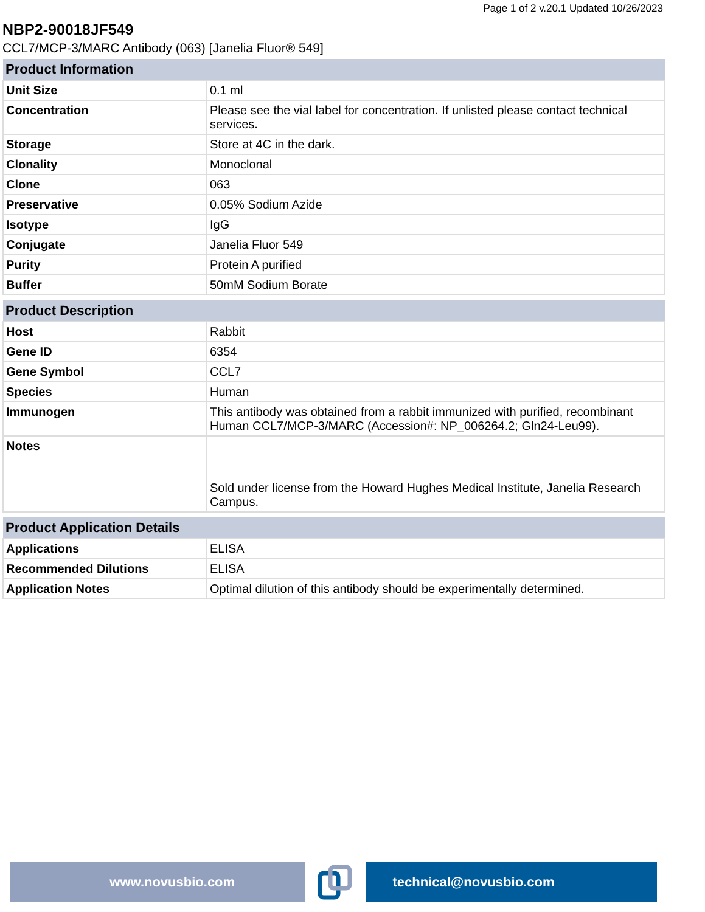Page 1 of 2 v.20.1 Updated 10/26/2023
NBP2-90018JF549
CCL7/MCP-3/MARC Antibody (063) [Janelia Fluor® 549]
| Product Information | |
| --- | --- |
| Unit Size | 0.1 ml |
| Concentration | Please see the vial label for concentration. If unlisted please contact technical services. |
| Storage | Store at 4C in the dark. |
| Clonality | Monoclonal |
| Clone | 063 |
| Preservative | 0.05% Sodium Azide |
| Isotype | IgG |
| Conjugate | Janelia Fluor 549 |
| Purity | Protein A purified |
| Buffer | 50mM Sodium Borate |
| Product Description | |
| --- | --- |
| Host | Rabbit |
| Gene ID | 6354 |
| Gene Symbol | CCL7 |
| Species | Human |
| Immunogen | This antibody was obtained from a rabbit immunized with purified, recombinant Human CCL7/MCP-3/MARC (Accession#: NP_006264.2; Gln24-Leu99). |
| Notes | Sold under license from the Howard Hughes Medical Institute, Janelia Research Campus. |
| Product Application Details | |
| --- | --- |
| Applications | ELISA |
| Recommended Dilutions | ELISA |
| Application Notes | Optimal dilution of this antibody should be experimentally determined. |
www.novusbio.com technical@novusbio.com